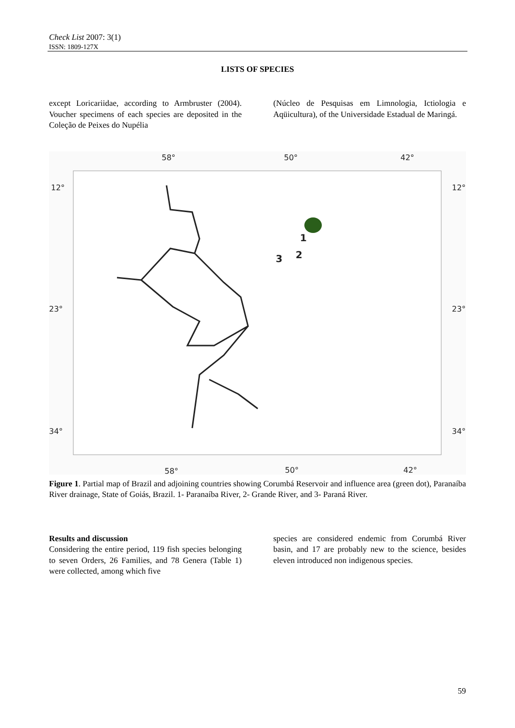Check List 2007: 3(1)
ISSN: 1809-127X
LISTS OF SPECIES
except Loricariidae, according to Armbruster (2004). Voucher specimens of each species are deposited in the Coleção de Peixes do Nupélia
(Núcleo de Pesquisas em Limnologia, Ictiologia e Aqüicultura), of the Universidade Estadual de Maringá.
58°
50°
42°
12°
12°
23°
23°
34°
34°
58°
50°
42°
1
2
3
Figure 1. Partial map of Brazil and adjoining countries showing Corumbá Reservoir and influence area (green dot), Paranaíba River drainage, State of Goiás, Brazil. 1- Paranaíba River, 2- Grande River, and 3- Paraná River.
Results and discussion
Considering the entire period, 119 fish species belonging to seven Orders, 26 Families, and 78 Genera (Table 1) were collected, among which five
species are considered endemic from Corumbá River basin, and 17 are probably new to the science, besides eleven introduced non indigenous species.
59